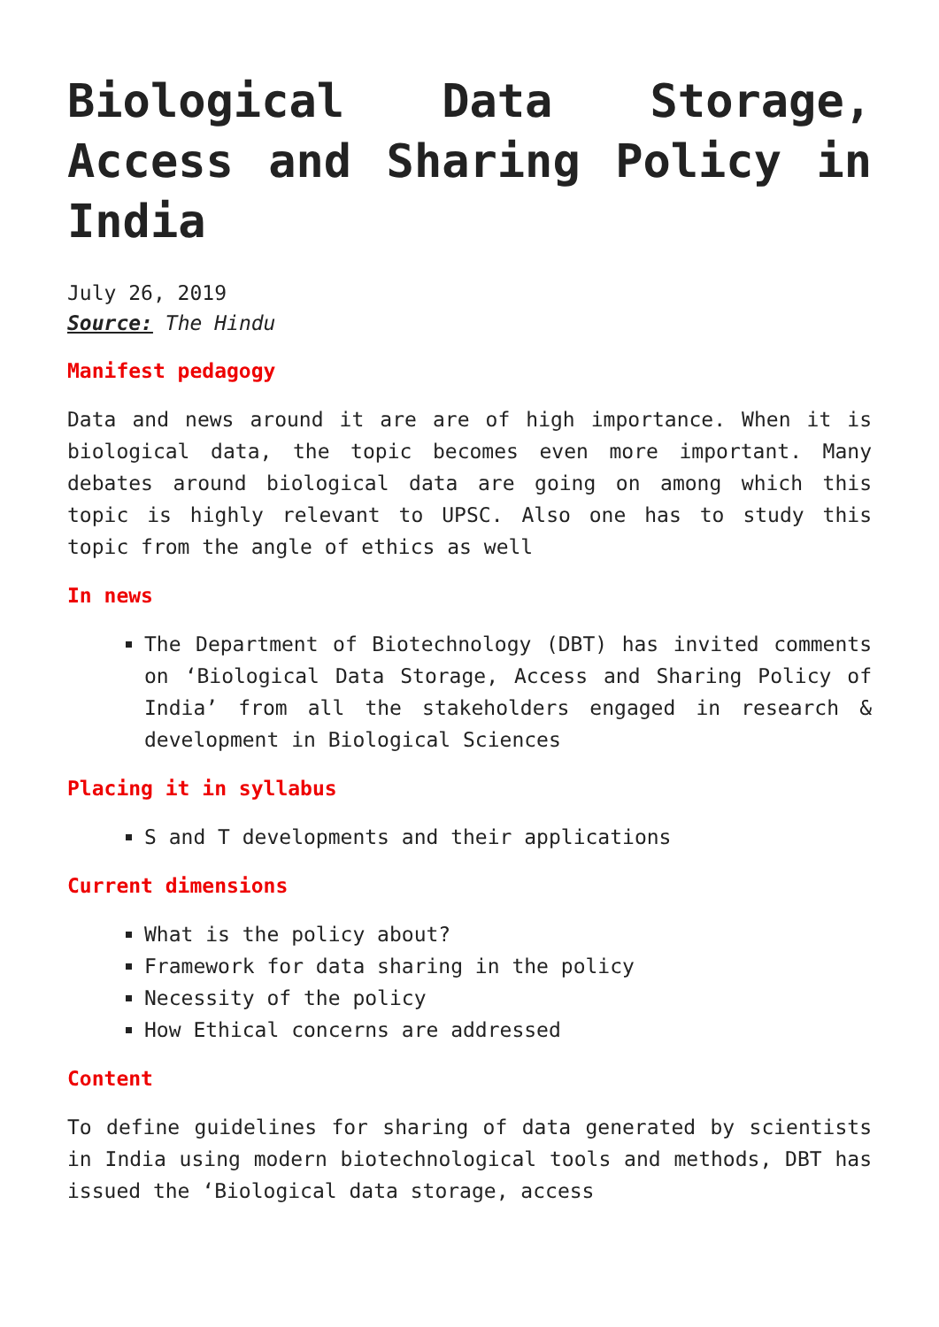Biological Data Storage, Access and Sharing Policy in India
July 26, 2019
Source: The Hindu
Manifest pedagogy
Data and news around it are are of high importance. When it is biological data, the topic becomes even more important. Many debates around biological data are going on among which this topic is highly relevant to UPSC. Also one has to study this topic from the angle of ethics as well
In news
The Department of Biotechnology (DBT) has invited comments on ‘Biological Data Storage, Access and Sharing Policy of India’ from all the stakeholders engaged in research & development in Biological Sciences
Placing it in syllabus
S and T developments and their applications
Current dimensions
What is the policy about?
Framework for data sharing in the policy
Necessity of the policy
How Ethical concerns are addressed
Content
To define guidelines for sharing of data generated by scientists in India using modern biotechnological tools and methods, DBT has issued the ‘Biological data storage, access